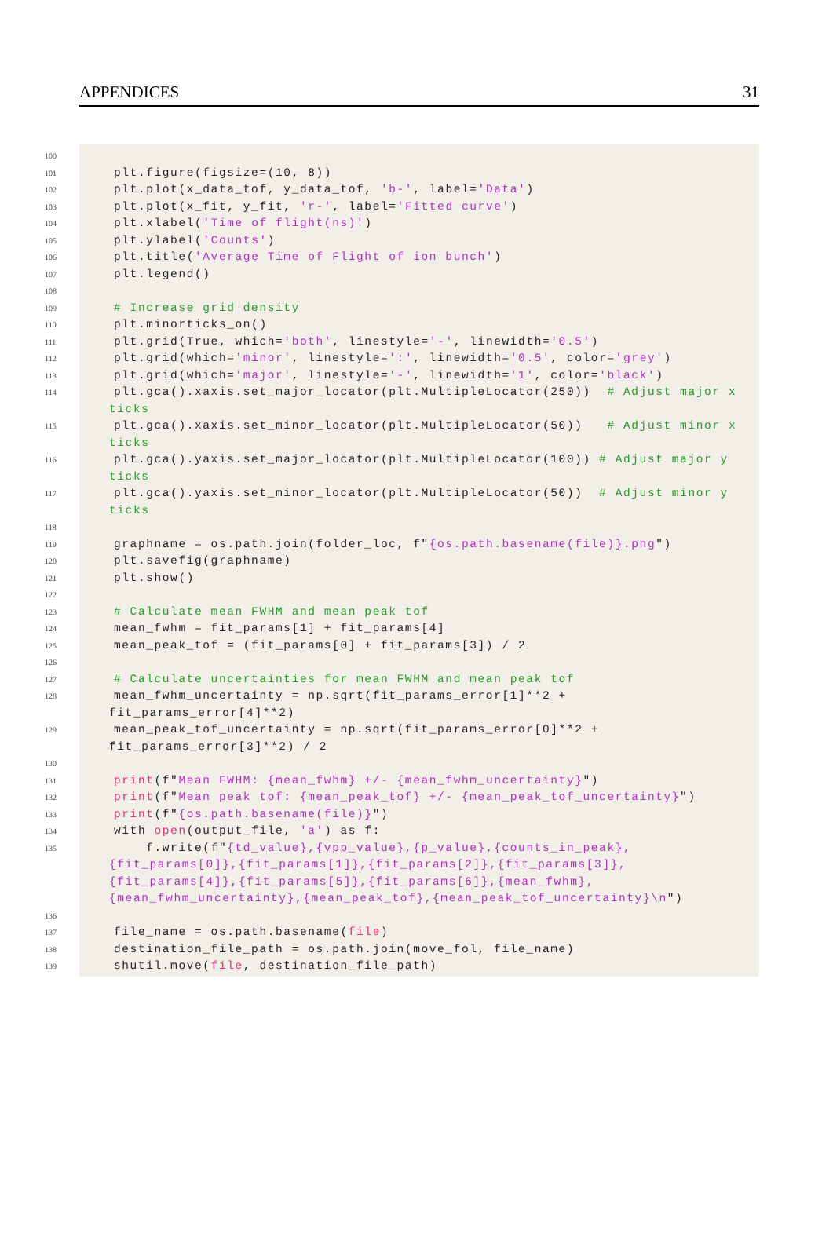APPENDICES 31
100
101 plt.figure(figsize=(10, 8))
102 plt.plot(x_data_tof, y_data_tof, 'b-', label='Data')
103 plt.plot(x_fit, y_fit, 'r-', label='Fitted curve')
104 plt.xlabel('Time of flight(ns)')
105 plt.ylabel('Counts')
106 plt.title('Average Time of Flight of ion bunch')
107 plt.legend()
108
109 # Increase grid density
110 plt.minorticks_on()
111 plt.grid(True, which='both', linestyle='-', linewidth='0.5')
112 plt.grid(which='minor', linestyle=':', linewidth='0.5', color='grey')
113 plt.grid(which='major', linestyle='-', linewidth='1', color='black')
114 plt.gca().xaxis.set_major_locator(plt.MultipleLocator(250)) # Adjust major x ticks
115 plt.gca().xaxis.set_minor_locator(plt.MultipleLocator(50)) # Adjust minor x ticks
116 plt.gca().yaxis.set_major_locator(plt.MultipleLocator(100)) # Adjust major y ticks
117 plt.gca().yaxis.set_minor_locator(plt.MultipleLocator(50)) # Adjust minor y ticks
118
119 graphname = os.path.join(folder_loc, f"{os.path.basename(file)}.png")
120 plt.savefig(graphname)
121 plt.show()
122
123 # Calculate mean FWHM and mean peak tof
124 mean_fwhm = fit_params[1] + fit_params[4]
125 mean_peak_tof = (fit_params[0] + fit_params[3]) / 2
126
127 # Calculate uncertainties for mean FWHM and mean peak tof
128 mean_fwhm_uncertainty = np.sqrt(fit_params_error[1]**2 + fit_params_error[4]**2)
129 mean_peak_tof_uncertainty = np.sqrt(fit_params_error[0]**2 + fit_params_error[3]**2) / 2
130
131 print(f"Mean FWHM: {mean_fwhm} +/- {mean_fwhm_uncertainty}")
132 print(f"Mean peak tof: {mean_peak_tof} +/- {mean_peak_tof_uncertainty}")
133 print(f"{os.path.basename(file)}")
134 with open(output_file, 'a') as f:
135 f.write(f"{td_value},{vpp_value},{p_value},{counts_in_peak},{fit_params[0]},{fit_params[1]},{fit_params[2]},{fit_params[3]},{fit_params[4]},{fit_params[5]},{fit_params[6]},{mean_fwhm},{mean_fwhm_uncertainty},{mean_peak_tof},{mean_peak_tof_uncertainty}\n")
136
137 file_name = os.path.basename(file)
138 destination_file_path = os.path.join(move_fol, file_name)
139 shutil.move(file, destination_file_path)